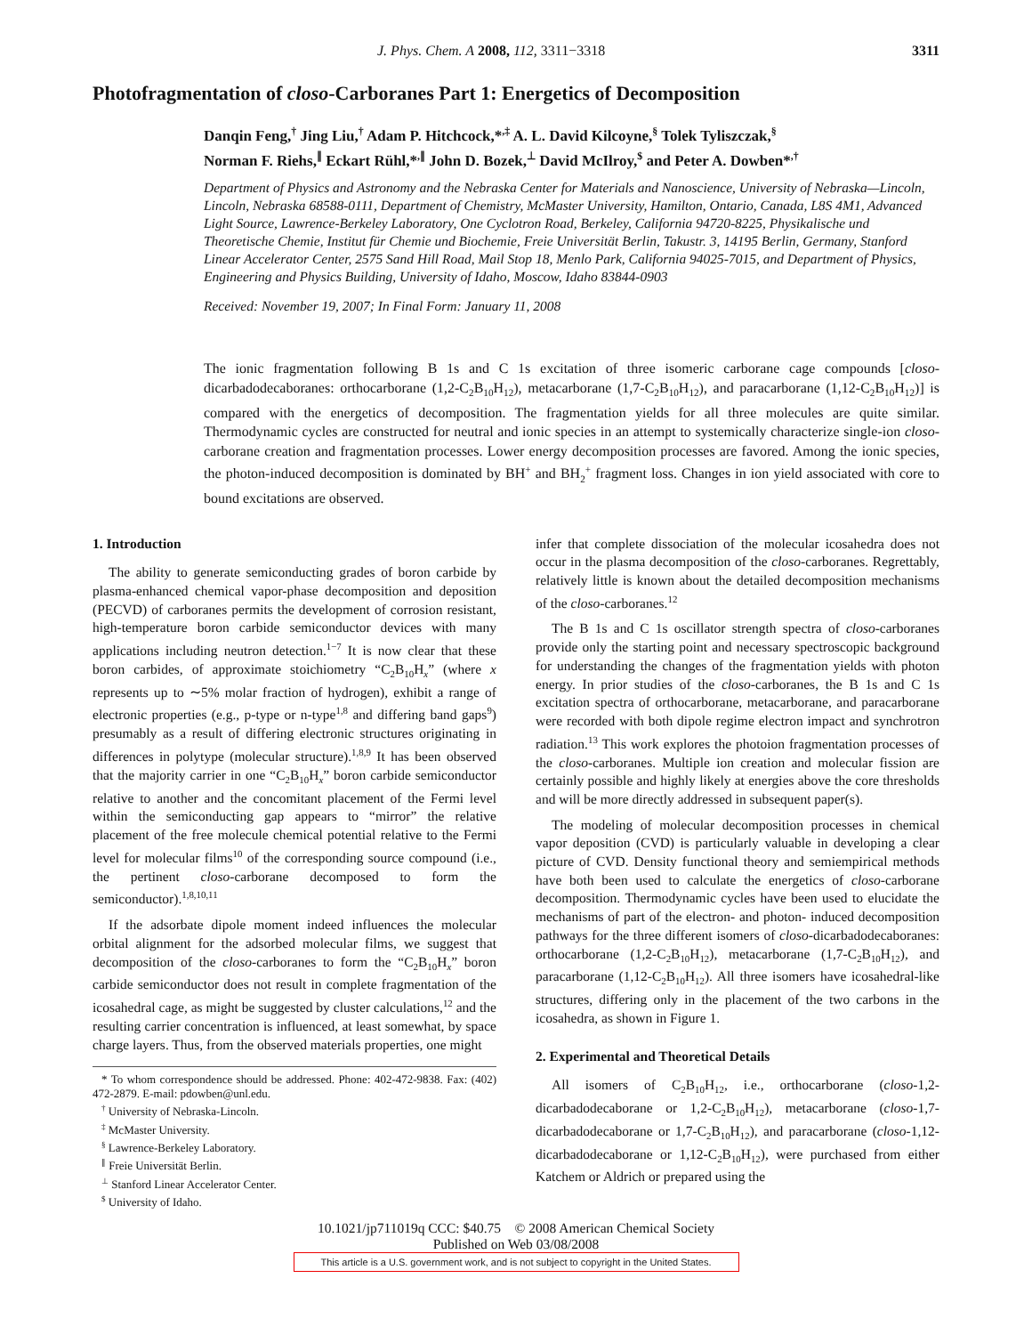J. Phys. Chem. A 2008, 112, 3311−3318 3311
Photofragmentation of closo-Carboranes Part 1: Energetics of Decomposition
Danqin Feng,<sup>†</sup> Jing Liu,<sup>†</sup> Adam P. Hitchcock,*<sup>,‡</sup> A. L. David Kilcoyne,<sup>§</sup> Tolek Tyliszczak,<sup>§</sup>
Norman F. Riehs,<sup>∥</sup> Eckart Rühl,*<sup>,∥</sup> John D. Bozek,<sup>⊥</sup> David McIlroy,<sup>$</sup> and Peter A. Dowben*<sup>,†</sup>
Department of Physics and Astronomy and the Nebraska Center for Materials and Nanoscience, University of Nebraska—Lincoln, Lincoln, Nebraska 68588-0111, Department of Chemistry, McMaster University, Hamilton, Ontario, Canada, L8S 4M1, Advanced Light Source, Lawrence-Berkeley Laboratory, One Cyclotron Road, Berkeley, California 94720-8225, Physikalische und Theoretische Chemie, Institut für Chemie und Biochemie, Freie Universität Berlin, Takustr. 3, 14195 Berlin, Germany, Stanford Linear Accelerator Center, 2575 Sand Hill Road, Mail Stop 18, Menlo Park, California 94025-7015, and Department of Physics, Engineering and Physics Building, University of Idaho, Moscow, Idaho 83844-0903
Received: November 19, 2007; In Final Form: January 11, 2008
The ionic fragmentation following B 1s and C 1s excitation of three isomeric carborane cage compounds [closo-dicarbadodecaboranes: orthocarborane (1,2-C<sub>2</sub>B<sub>10</sub>H<sub>12</sub>), metacarborane (1,7-C<sub>2</sub>B<sub>10</sub>H<sub>12</sub>), and paracarborane (1,12-C<sub>2</sub>B<sub>10</sub>H<sub>12</sub>)] is compared with the energetics of decomposition. The fragmentation yields for all three molecules are quite similar. Thermodynamic cycles are constructed for neutral and ionic species in an attempt to systemically characterize single-ion closo-carborane creation and fragmentation processes. Lower energy decomposition processes are favored. Among the ionic species, the photon-induced decomposition is dominated by BH<sup>+</sup> and BH<sub>2</sub><sup>+</sup> fragment loss. Changes in ion yield associated with core to bound excitations are observed.
1. Introduction
The ability to generate semiconducting grades of boron carbide by plasma-enhanced chemical vapor-phase decomposition and deposition (PECVD) of carboranes permits the development of corrosion resistant, high-temperature boron carbide semiconductor devices with many applications including neutron detection.<sup>1−7</sup> It is now clear that these boron carbides, of approximate stoichiometry “C<sub>2</sub>B<sub>10</sub>H<sub>x</sub>” (where x represents up to ∼5% molar fraction of hydrogen), exhibit a range of electronic properties (e.g., p-type or n-type<sup>1,8</sup> and differing band gaps<sup>9</sup>) presumably as a result of differing electronic structures originating in differences in polytype (molecular structure).<sup>1,8,9</sup> It has been observed that the majority carrier in one “C<sub>2</sub>B<sub>10</sub>H<sub>x</sub>” boron carbide semiconductor relative to another and the concomitant placement of the Fermi level within the semiconducting gap appears to “mirror” the relative placement of the free molecule chemical potential relative to the Fermi level for molecular films<sup>10</sup> of the corresponding source compound (i.e., the pertinent closo-carborane decomposed to form the semiconductor).<sup>1,8,10,11</sup>
If the adsorbate dipole moment indeed influences the molecular orbital alignment for the adsorbed molecular films, we suggest that decomposition of the closo-carboranes to form the “C<sub>2</sub>B<sub>10</sub>H<sub>x</sub>” boron carbide semiconductor does not result in complete fragmentation of the icosahedral cage, as might be suggested by cluster calculations,<sup>12</sup> and the resulting carrier concentration is influenced, at least somewhat, by space charge layers. Thus, from the observed materials properties, one might
* To whom correspondence should be addressed. Phone: 402-472-9838. Fax: (402) 472-2879. E-mail: pdowben@unl.edu.
<sup>†</sup> University of Nebraska-Lincoln.
<sup>‡</sup> McMaster University.
<sup>§</sup> Lawrence-Berkeley Laboratory.
<sup>∥</sup> Freie Universität Berlin.
<sup>⊥</sup> Stanford Linear Accelerator Center.
<sup>$</sup> University of Idaho.
infer that complete dissociation of the molecular icosahedra does not occur in the plasma decomposition of the closo-carboranes. Regrettably, relatively little is known about the detailed decomposition mechanisms of the closo-carboranes.<sup>12</sup>
The B 1s and C 1s oscillator strength spectra of closo-carboranes provide only the starting point and necessary spectroscopic background for understanding the changes of the fragmentation yields with photon energy. In prior studies of the closo-carboranes, the B 1s and C 1s excitation spectra of orthocarborane, metacarborane, and paracarborane were recorded with both dipole regime electron impact and synchrotron radiation.<sup>13</sup> This work explores the photoion fragmentation processes of the closo-carboranes. Multiple ion creation and molecular fission are certainly possible and highly likely at energies above the core thresholds and will be more directly addressed in subsequent paper(s).
The modeling of molecular decomposition processes in chemical vapor deposition (CVD) is particularly valuable in developing a clear picture of CVD. Density functional theory and semiempirical methods have both been used to calculate the energetics of closo-carborane decomposition. Thermodynamic cycles have been used to elucidate the mechanisms of part of the electron- and photon- induced decomposition pathways for the three different isomers of closo-dicarbadodecaboranes: orthocarborane (1,2-C<sub>2</sub>B<sub>10</sub>H<sub>12</sub>), metacarborane (1,7-C<sub>2</sub>B<sub>10</sub>H<sub>12</sub>), and paracarborane (1,12-C<sub>2</sub>B<sub>10</sub>H<sub>12</sub>). All three isomers have icosahedral-like structures, differing only in the placement of the two carbons in the icosahedra, as shown in Figure 1.
2. Experimental and Theoretical Details
All isomers of C<sub>2</sub>B<sub>10</sub>H<sub>12</sub>, i.e., orthocarborane (closo-1,2-dicarbadodecaborane or 1,2-C<sub>2</sub>B<sub>10</sub>H<sub>12</sub>), metacarborane (closo-1,7-dicarbadodecaborane or 1,7-C<sub>2</sub>B<sub>10</sub>H<sub>12</sub>), and paracarborane (closo-1,12-dicarbadodecaborane or 1,12-C<sub>2</sub>B<sub>10</sub>H<sub>12</sub>), were purchased from either Katchem or Aldrich or prepared using the
10.1021/jp711019q CCC: $40.75 © 2008 American Chemical Society
Published on Web 03/08/2008
This article is a U.S. government work, and is not subject to copyright in the United States.